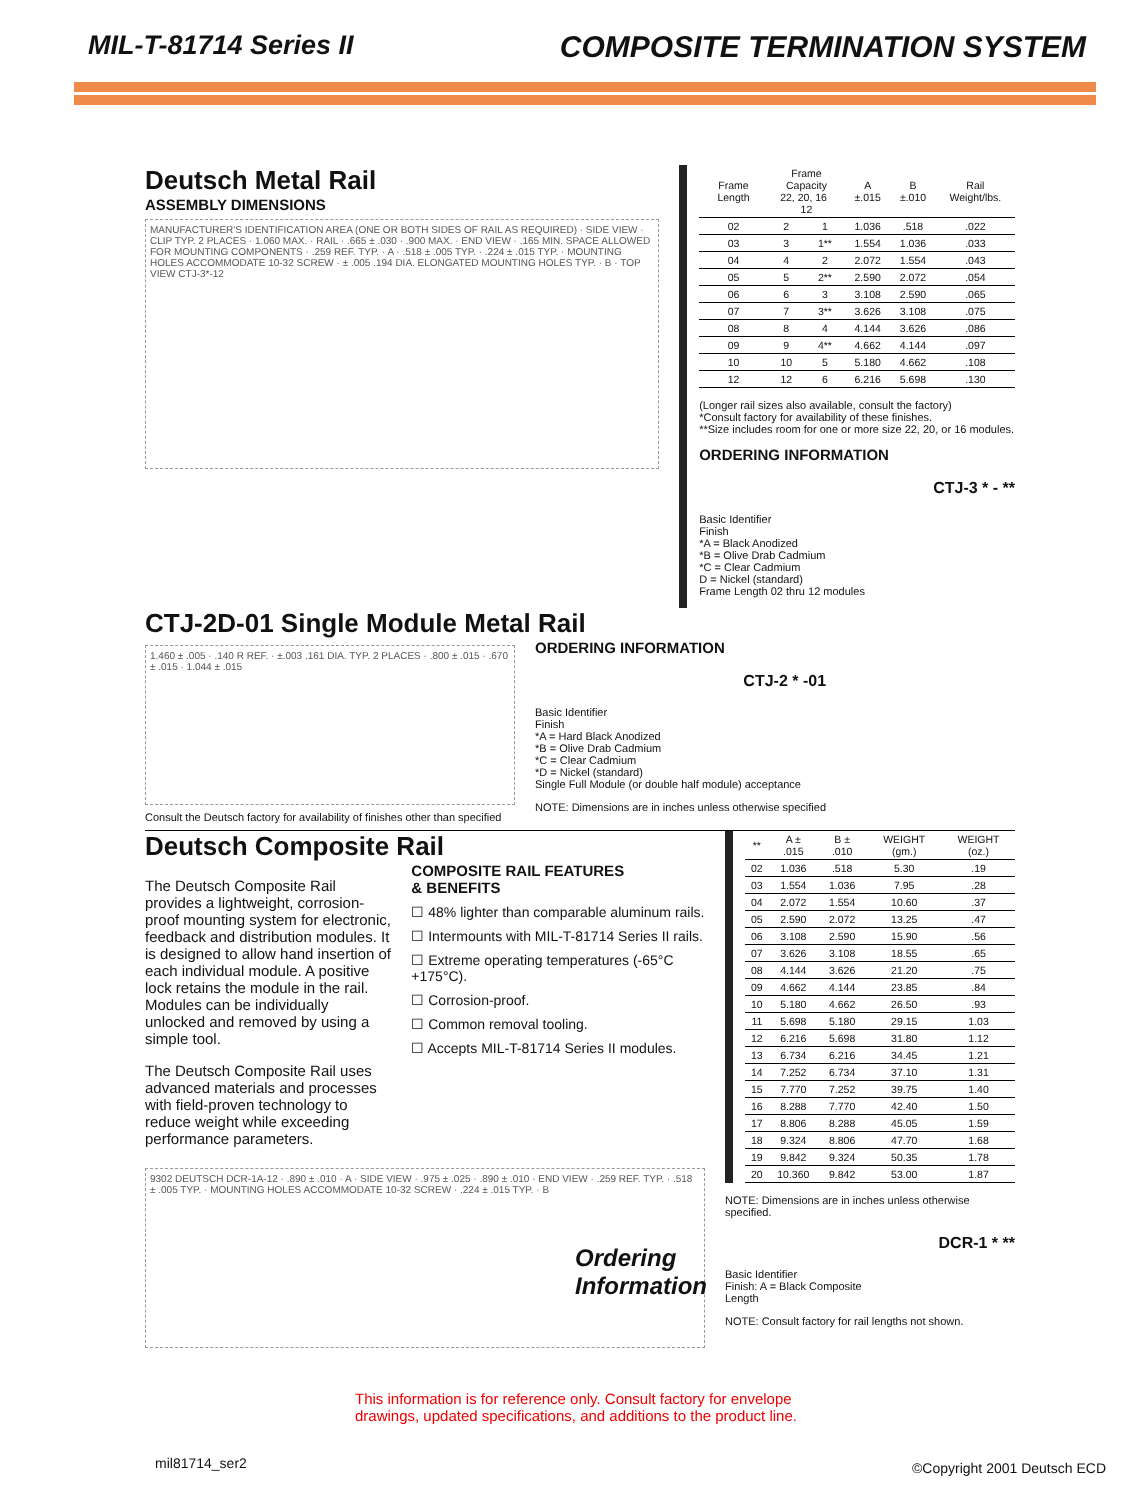MIL-T-81714 Series II COMPOSITE TERMINATION SYSTEM
Deutsch Metal Rail
ASSEMBLY DIMENSIONS
MANUFACTURER'S IDENTIFICATION AREA (ONE OR BOTH SIDES OF RAIL AS REQUIRED) · SIDE VIEW · CLIP TYP. 2 PLACES · 1.060 MAX. · RAIL · .665 ± .030 · .900 MAX. · END VIEW · .165 MIN. SPACE ALLOWED FOR MOUNTING COMPONENTS · .259 REF. TYP. · A · .518 ± .005 TYP. · .224 ± .015 TYP. · MOUNTING HOLES ACCOMMODATE 10-32 SCREW · ± .005 .194 DIA. ELONGATED MOUNTING HOLES TYP. · B · TOP VIEW CTJ-3*-12
| Frame Length | Frame Capacity 22, 20, 16 12 | | A ±.015 | B ±.010 | Rail Weight/lbs. |
| --- | --- | --- | --- | --- | --- |
| 02 | 2 | 1 | 1.036 | .518 | .022 |
| 03 | 3 | 1** | 1.554 | 1.036 | .033 |
| 04 | 4 | 2 | 2.072 | 1.554 | .043 |
| 05 | 5 | 2** | 2.590 | 2.072 | .054 |
| 06 | 6 | 3 | 3.108 | 2.590 | .065 |
| 07 | 7 | 3** | 3.626 | 3.108 | .075 |
| 08 | 8 | 4 | 4.144 | 3.626 | .086 |
| 09 | 9 | 4** | 4.662 | 4.144 | .097 |
| 10 | 10 | 5 | 5.180 | 4.662 | .108 |
| 12 | 12 | 6 | 6.216 | 5.698 | .130 |
(Longer rail sizes also available, consult the factory)
*Consult factory for availability of these finishes.
**Size includes room for one or more size 22, 20, or 16 modules.
ORDERING INFORMATION
CTJ-3 * - **
Basic Identifier
Finish
*A = Black Anodized
*B = Olive Drab Cadmium
*C = Clear Cadmium
D = Nickel (standard)
Frame Length 02 thru 12 modules
CTJ-2D-01 Single Module Metal Rail
1.460 ± .005 · .140 R REF. · ±.003 .161 DIA. TYP. 2 PLACES · .800 ± .015 · .670 ± .015 · 1.044 ± .015
Consult the Deutsch factory for availability of finishes other than specified
ORDERING INFORMATION
CTJ-2 * -01
Basic Identifier
Finish
*A = Hard Black Anodized
*B = Olive Drab Cadmium
*C = Clear Cadmium
*D = Nickel (standard)
Single Full Module (or double half module) acceptance
NOTE: Dimensions are in inches unless otherwise specified
Deutsch Composite Rail
The Deutsch Composite Rail provides a lightweight, corrosion-proof mounting system for electronic, feedback and distribution modules. It is designed to allow hand insertion of each individual module. A positive lock retains the module in the rail. Modules can be individually unlocked and removed by using a simple tool.
The Deutsch Composite Rail uses advanced materials and processes with field-proven technology to reduce weight while exceeding performance parameters.
COMPOSITE RAIL FEATURES
& BENEFITS
☐ 48% lighter than comparable aluminum rails.
☐ Intermounts with MIL-T-81714 Series II rails.
☐ Extreme operating temperatures (-65°C +175°C).
☐ Corrosion-proof.
☐ Common removal tooling.
☐ Accepts MIL-T-81714 Series II modules.
9302 DEUTSCH DCR-1A-12 · .890 ± .010 · A · SIDE VIEW · .975 ± .025 · .890 ± .010 · END VIEW · .259 REF. TYP. · .518 ± .005 TYP. · MOUNTING HOLES ACCOMMODATE 10-32 SCREW · .224 ± .015 TYP. · B
Ordering
Information
| ** | A ± .015 | B ± .010 | WEIGHT (gm.) | WEIGHT (oz.) |
| --- | --- | --- | --- | --- |
| 02 | 1.036 | .518 | 5.30 | .19 |
| 03 | 1.554 | 1.036 | 7.95 | .28 |
| 04 | 2.072 | 1.554 | 10.60 | .37 |
| 05 | 2.590 | 2.072 | 13.25 | .47 |
| 06 | 3.108 | 2.590 | 15.90 | .56 |
| 07 | 3.626 | 3.108 | 18.55 | .65 |
| 08 | 4.144 | 3.626 | 21.20 | .75 |
| 09 | 4.662 | 4.144 | 23.85 | .84 |
| 10 | 5.180 | 4.662 | 26.50 | .93 |
| 11 | 5.698 | 5.180 | 29.15 | 1.03 |
| 12 | 6.216 | 5.698 | 31.80 | 1.12 |
| 13 | 6.734 | 6.216 | 34.45 | 1.21 |
| 14 | 7.252 | 6.734 | 37.10 | 1.31 |
| 15 | 7.770 | 7.252 | 39.75 | 1.40 |
| 16 | 8.288 | 7.770 | 42.40 | 1.50 |
| 17 | 8.806 | 8.288 | 45.05 | 1.59 |
| 18 | 9.324 | 8.806 | 47.70 | 1.68 |
| 19 | 9.842 | 9.324 | 50.35 | 1.78 |
| 20 | 10.360 | 9.842 | 53.00 | 1.87 |
NOTE: Dimensions are in inches unless otherwise specified.
DCR-1 * **
Basic Identifier
Finish: A = Black Composite
Length
NOTE: Consult factory for rail lengths not shown.
This information is for reference only. Consult factory for envelope
drawings, updated specifications, and additions to the product line.
mil81714_ser2 ©Copyright 2001 Deutsch ECD